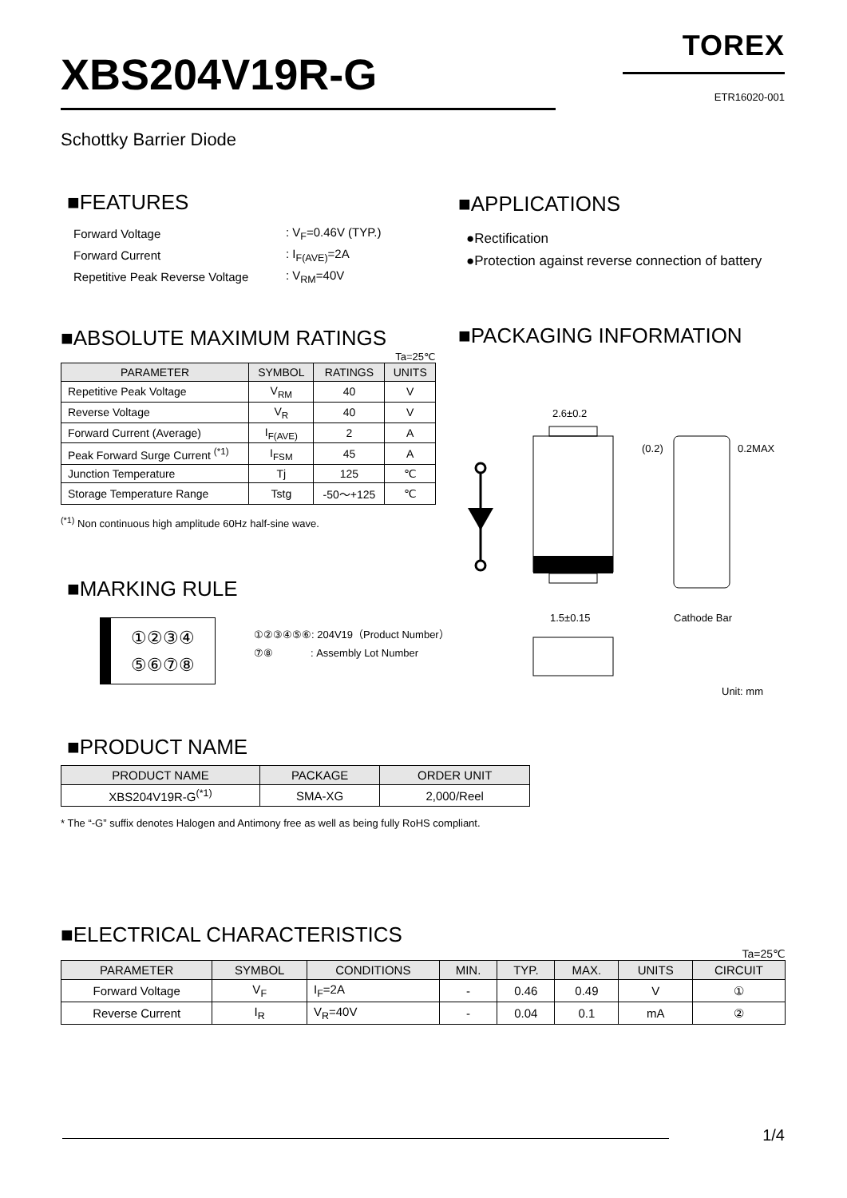XBS204V19R-G
TOREX
ETR16020-001
Schottky Barrier Diode
■FEATURES
| Forward Voltage | : V<sub>F</sub>=0.46V (TYP.) |
| Forward Current | : I<sub>F(AVE)</sub>=2A |
| Repetitive Peak Reverse Voltage | : V<sub>RM</sub>=40V |
■APPLICATIONS
●Rectification
●Protection against reverse connection of battery
■ABSOLUTE MAXIMUM RATINGS
Ta=25℃
| PARAMETER | SYMBOL | RATINGS | UNITS |
| --- | --- | --- | --- |
| Repetitive Peak Voltage | V<sub>RM</sub> | 40 | V |
| Reverse Voltage | V<sub>R</sub> | 40 | V |
| Forward Current (Average) | I<sub>F(AVE)</sub> | 2 | A |
| Peak Forward Surge Current <sup>(*1)</sup> | I<sub>FSM</sub> | 45 | A |
| Junction Temperature | Tj | 125 | ℃ |
| Storage Temperature Range | Tstg | -50～+125 | ℃ |
<sup>(*1)</sup> Non continuous high amplitude 60Hz half-sine wave.
■PACKAGING INFORMATION
2.6±0.2
1.5±0.15
Cathode Bar
(0.2)
0.2MAX
Unit: mm
■MARKING RULE
①②③④
⑤⑥⑦⑧
①②③④⑤⑥: 204V19（Product Number）
⑦⑧ : Assembly Lot Number
■PRODUCT NAME
| PRODUCT NAME | PACKAGE | ORDER UNIT |
| --- | --- | --- |
| XBS204V19R-G<sup>(*1)</sup> | SMA-XG | 2,000/Reel |
* The “-G” suffix denotes Halogen and Antimony free as well as being fully RoHS compliant.
■ELECTRICAL CHARACTERISTICS
Ta=25℃
| PARAMETER | SYMBOL | CONDITIONS | MIN. | TYP. | MAX. | UNITS | CIRCUIT |
| --- | --- | --- | --- | --- | --- | --- | --- |
| Forward Voltage | V<sub>F</sub> | I<sub>F</sub>=2A | - | 0.46 | 0.49 | V | ① |
| Reverse Current | I<sub>R</sub> | V<sub>R</sub>=40V | - | 0.04 | 0.1 | mA | ② |
1/4